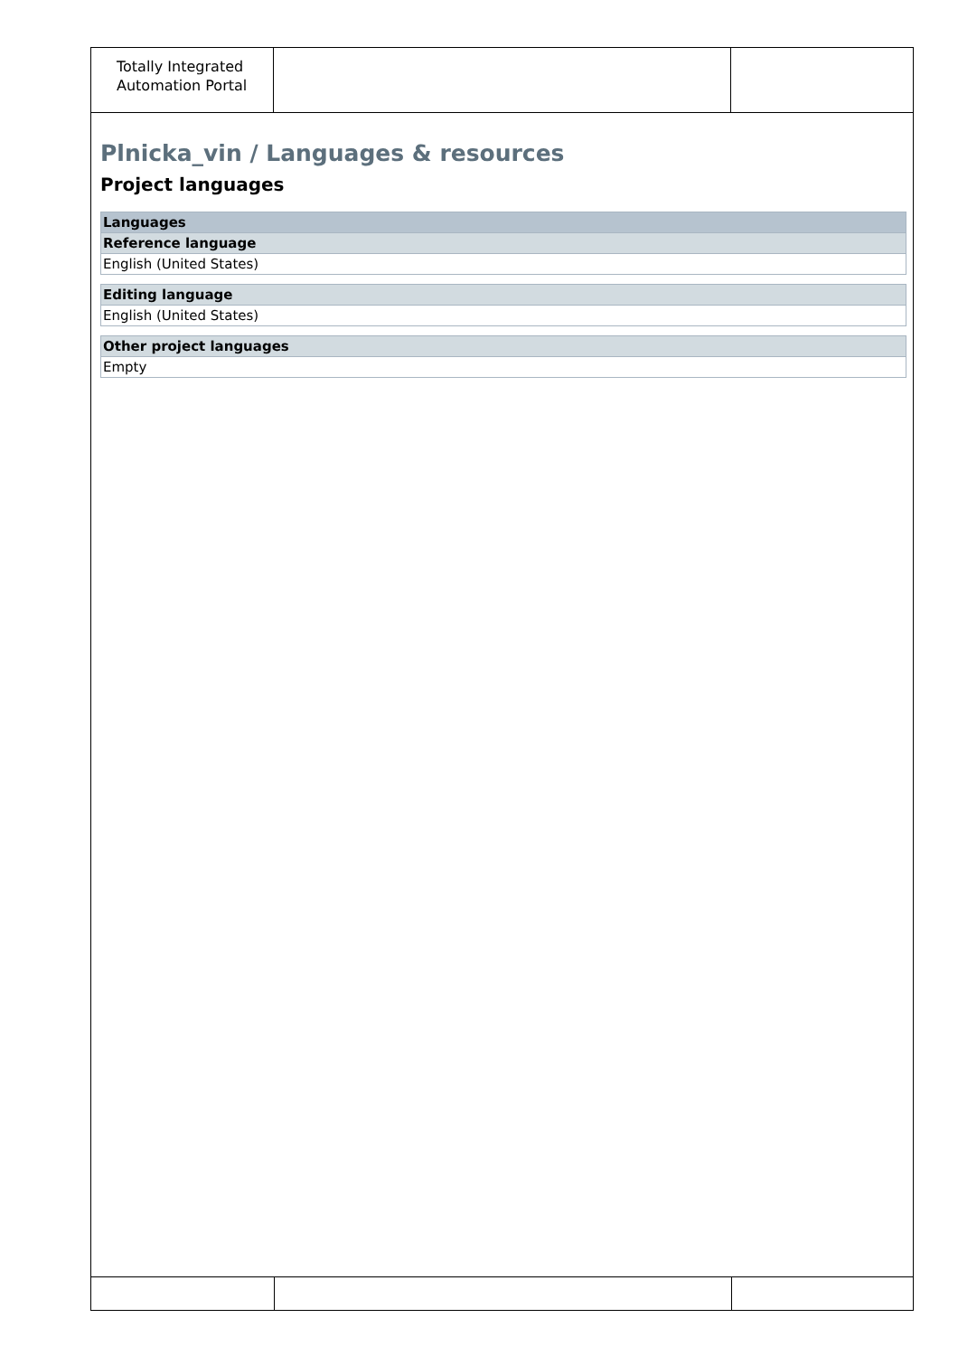Totally Integrated Automation Portal
Plnicka_vin / Languages & resources
Project languages
| Languages |
| Reference language |
| English (United States) |
| Editing language |
| English (United States) |
| Other project languages |
| Empty |